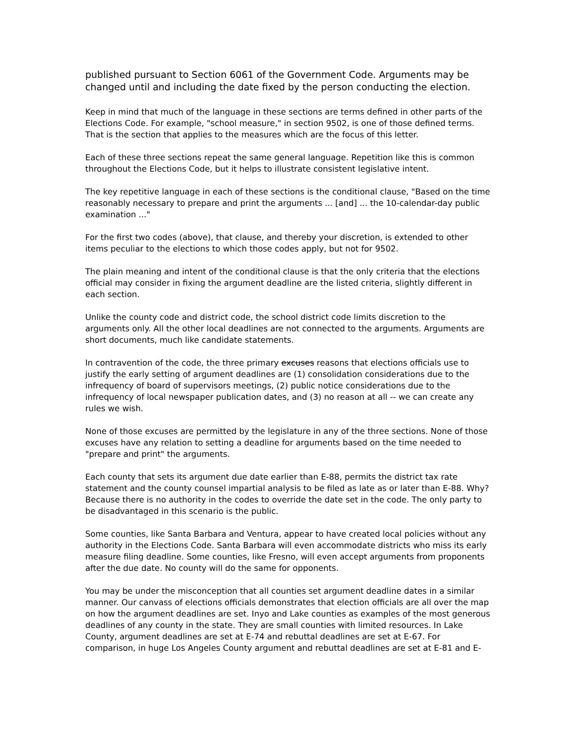published pursuant to Section 6061 of the Government Code. Arguments may be changed until and including the date fixed by the person conducting the election.
Keep in mind that much of the language in these sections are terms defined in other parts of the Elections Code. For example, "school measure," in section 9502, is one of those defined terms. That is the section that applies to the measures which are the focus of this letter.
Each of these three sections repeat the same general language. Repetition like this is common throughout the Elections Code, but it helps to illustrate consistent legislative intent.
The key repetitive language in each of these sections is the conditional clause, "Based on the time reasonably necessary to prepare and print the arguments ... [and] ... the 10-calendar-day public examination ..."
For the first two codes (above), that clause, and thereby your discretion, is extended to other items peculiar to the elections to which those codes apply, but not for 9502.
The plain meaning and intent of the conditional clause is that the only criteria that the elections official may consider in fixing the argument deadline are the listed criteria, slightly different in each section.
Unlike the county code and district code, the school district code limits discretion to the arguments only. All the other local deadlines are not connected to the arguments. Arguments are short documents, much like candidate statements.
In contravention of the code, the three primary excuses reasons that elections officials use to justify the early setting of argument deadlines are (1) consolidation considerations due to the infrequency of board of supervisors meetings, (2) public notice considerations due to the infrequency of local newspaper publication dates, and (3) no reason at all -- we can create any rules we wish.
None of those excuses are permitted by the legislature in any of the three sections. None of those excuses have any relation to setting a deadline for arguments based on the time needed to "prepare and print" the arguments.
Each county that sets its argument due date earlier than E-88, permits the district tax rate statement and the county counsel impartial analysis to be filed as late as or later than E-88. Why? Because there is no authority in the codes to override the date set in the code. The only party to be disadvantaged in this scenario is the public.
Some counties, like Santa Barbara and Ventura, appear to have created local policies without any authority in the Elections Code. Santa Barbara will even accommodate districts who miss its early measure filing deadline. Some counties, like Fresno, will even accept arguments from proponents after the due date. No county will do the same for opponents.
You may be under the misconception that all counties set argument deadline dates in a similar manner. Our canvass of elections officials demonstrates that election officials are all over the map on how the argument deadlines are set. Inyo and Lake counties as examples of the most generous deadlines of any county in the state. They are small counties with limited resources. In Lake County, argument deadlines are set at E-74 and rebuttal deadlines are set at E-67. For comparison, in huge Los Angeles County argument and rebuttal deadlines are set at E-81 and E-